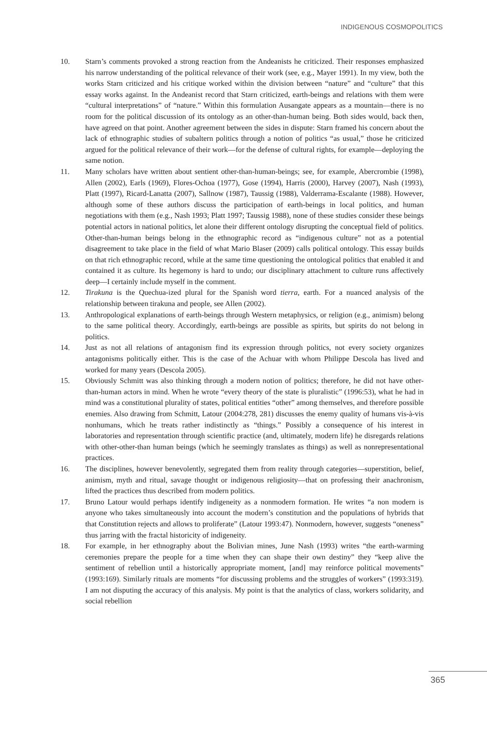INDIGENOUS COSMOPOLITICS
10. Starn’s comments provoked a strong reaction from the Andeanists he criticized. Their responses emphasized his narrow understanding of the political relevance of their work (see, e.g., Mayer 1991). In my view, both the works Starn criticized and his critique worked within the division between “nature” and “culture” that this essay works against. In the Andeanist record that Starn criticized, earth-beings and relations with them were “cultural interpretations” of “nature.” Within this formulation Ausangate appears as a mountain—there is no room for the political discussion of its ontology as an other-than-human being. Both sides would, back then, have agreed on that point. Another agreement between the sides in dispute: Starn framed his concern about the lack of ethnographic studies of subaltern politics through a notion of politics “as usual,” those he criticized argued for the political relevance of their work—for the defense of cultural rights, for example—deploying the same notion.
11. Many scholars have written about sentient other-than-human-beings; see, for example, Abercrombie (1998), Allen (2002), Earls (1969), Flores-Ochoa (1977), Gose (1994), Harris (2000), Harvey (2007), Nash (1993), Platt (1997), Ricard-Lanatta (2007), Sallnow (1987), Taussig (1988), Valderrama-Escalante (1988). However, although some of these authors discuss the participation of earth-beings in local politics, and human negotiations with them (e.g., Nash 1993; Platt 1997; Taussig 1988), none of these studies consider these beings potential actors in national politics, let alone their different ontology disrupting the conceptual field of politics. Other-than-human beings belong in the ethnographic record as “indigenous culture” not as a potential disagreement to take place in the field of what Mario Blaser (2009) calls political ontology. This essay builds on that rich ethnographic record, while at the same time questioning the ontological politics that enabled it and contained it as culture. Its hegemony is hard to undo; our disciplinary attachment to culture runs affectively deep—I certainly include myself in the comment.
12. Tirakuna is the Quechua-ized plural for the Spanish word tierra, earth. For a nuanced analysis of the relationship between tirakuna and people, see Allen (2002).
13. Anthropological explanations of earth-beings through Western metaphysics, or religion (e.g., animism) belong to the same political theory. Accordingly, earth-beings are possible as spirits, but spirits do not belong in politics.
14. Just as not all relations of antagonism find its expression through politics, not every society organizes antagonisms politically either. This is the case of the Achuar with whom Philippe Descola has lived and worked for many years (Descola 2005).
15. Obviously Schmitt was also thinking through a modern notion of politics; therefore, he did not have other-than-human actors in mind. When he wrote “every theory of the state is pluralistic” (1996:53), what he had in mind was a constitutional plurality of states, political entities “other” among themselves, and therefore possible enemies. Also drawing from Schmitt, Latour (2004:278, 281) discusses the enemy quality of humans vis-à-vis nonhumans, which he treats rather indistinctly as “things.” Possibly a consequence of his interest in laboratories and representation through scientific practice (and, ultimately, modern life) he disregards relations with other-other-than human beings (which he seemingly translates as things) as well as nonrepresentational practices.
16. The disciplines, however benevolently, segregated them from reality through categories—superstition, belief, animism, myth and ritual, savage thought or indigenous religiosity—that on professing their anachronism, lifted the practices thus described from modern politics.
17. Bruno Latour would perhaps identify indigeneity as a nonmodern formation. He writes “a non modern is anyone who takes simultaneously into account the modern’s constitution and the populations of hybrids that that Constitution rejects and allows to proliferate” (Latour 1993:47). Nonmodern, however, suggests “oneness” thus jarring with the fractal historicity of indigeneity.
18. For example, in her ethnography about the Bolivian mines, June Nash (1993) writes “the earth-warming ceremonies prepare the people for a time when they can shape their own destiny” they “keep alive the sentiment of rebellion until a historically appropriate moment, [and] may reinforce political movements” (1993:169). Similarly rituals are moments “for discussing problems and the struggles of workers” (1993:319). I am not disputing the accuracy of this analysis. My point is that the analytics of class, workers solidarity, and social rebellion
365